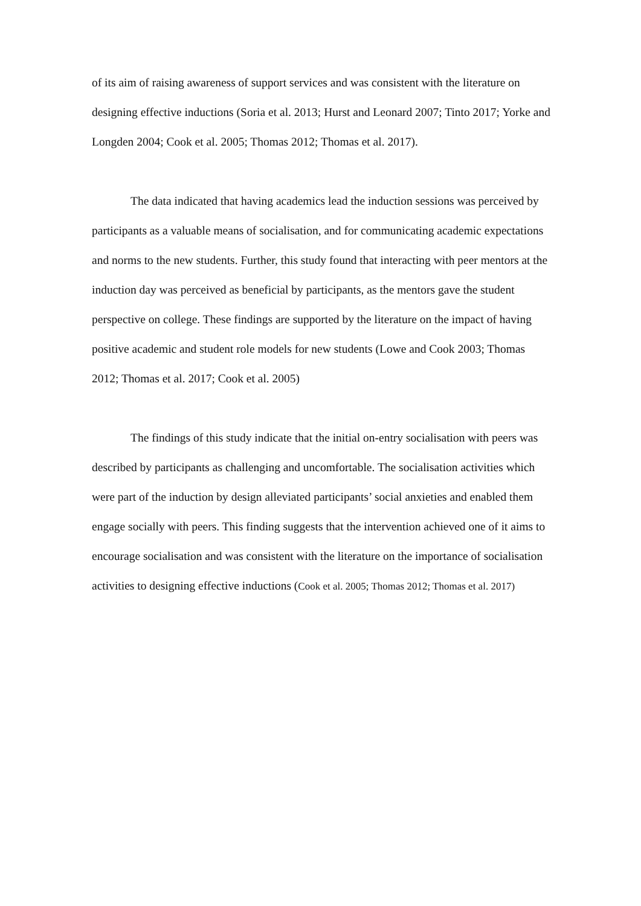of its aim of raising awareness of support services and was consistent with the literature on designing effective inductions (Soria et al. 2013; Hurst and Leonard 2007; Tinto 2017; Yorke and Longden 2004; Cook et al. 2005; Thomas 2012; Thomas et al. 2017).
The data indicated that having academics lead the induction sessions was perceived by participants as a valuable means of socialisation, and for communicating academic expectations and norms to the new students. Further, this study found that interacting with peer mentors at the induction day was perceived as beneficial by participants, as the mentors gave the student perspective on college. These findings are supported by the literature on the impact of having positive academic and student role models for new students (Lowe and Cook 2003; Thomas 2012; Thomas et al. 2017; Cook et al. 2005)
The findings of this study indicate that the initial on-entry socialisation with peers was described by participants as challenging and uncomfortable. The socialisation activities which were part of the induction by design alleviated participants’ social anxieties and enabled them engage socially with peers. This finding suggests that the intervention achieved one of it aims to encourage socialisation and was consistent with the literature on the importance of socialisation activities to designing effective inductions (Cook et al. 2005; Thomas 2012; Thomas et al. 2017)